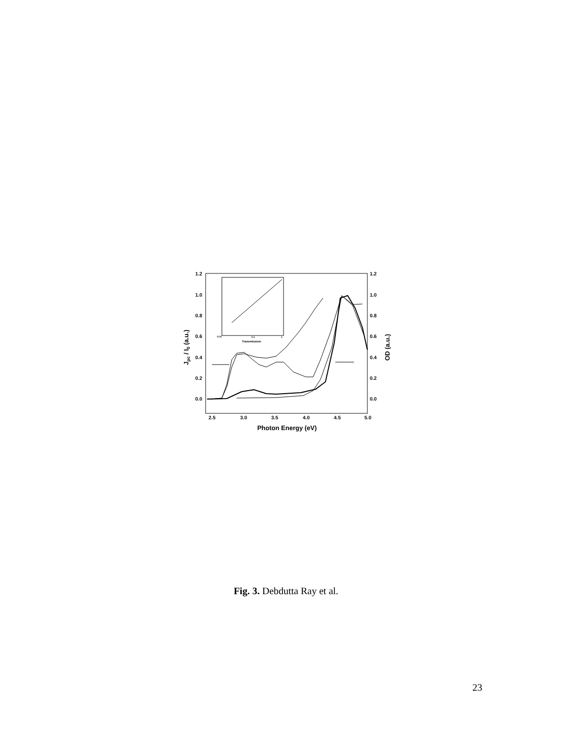1.2
1.0
0.8
0.6
0.4
0.2
0.0
1.2
1.0
0.8
0.6
0.4
0.2
0.0
2.5
3.0
3.5
4.0
4.5
5.0
Photon Energy (eV)
Jpc / I0 (a.u.)
OD (a.u.)
Transmission
0.01
0.1
1
Fig. 3. Debdutta Ray et al.
23